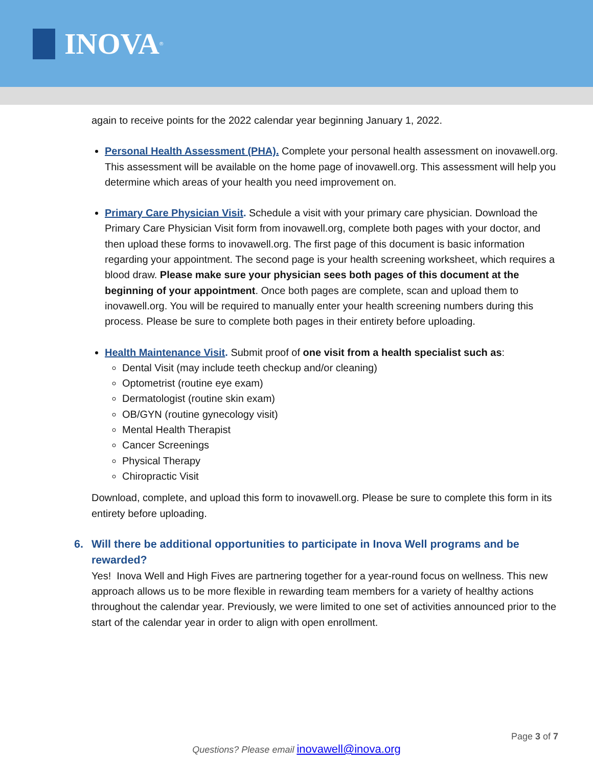INOVA<sup>®</sup>
again to receive points for the 2022 calendar year beginning January 1, 2022.
Personal Health Assessment (PHA). Complete your personal health assessment on inovawell.org. This assessment will be available on the home page of inovawell.org. This assessment will help you determine which areas of your health you need improvement on.
Primary Care Physician Visit. Schedule a visit with your primary care physician. Download the Primary Care Physician Visit form from inovawell.org, complete both pages with your doctor, and then upload these forms to inovawell.org. The first page of this document is basic information regarding your appointment. The second page is your health screening worksheet, which requires a blood draw. Please make sure your physician sees both pages of this document at the beginning of your appointment. Once both pages are complete, scan and upload them to inovawell.org. You will be required to manually enter your health screening numbers during this process. Please be sure to complete both pages in their entirety before uploading.
Health Maintenance Visit. Submit proof of one visit from a health specialist such as:
Dental Visit (may include teeth checkup and/or cleaning)
Optometrist (routine eye exam)
Dermatologist (routine skin exam)
OB/GYN (routine gynecology visit)
Mental Health Therapist
Cancer Screenings
Physical Therapy
Chiropractic Visit
Download, complete, and upload this form to inovawell.org. Please be sure to complete this form in its entirety before uploading.
6. Will there be additional opportunities to participate in Inova Well programs and be rewarded?
Yes! Inova Well and High Fives are partnering together for a year-round focus on wellness. This new approach allows us to be more flexible in rewarding team members for a variety of healthy actions throughout the calendar year. Previously, we were limited to one set of activities announced prior to the start of the calendar year in order to align with open enrollment.
Page 3 of 7
Questions? Please email inovawell@inova.org